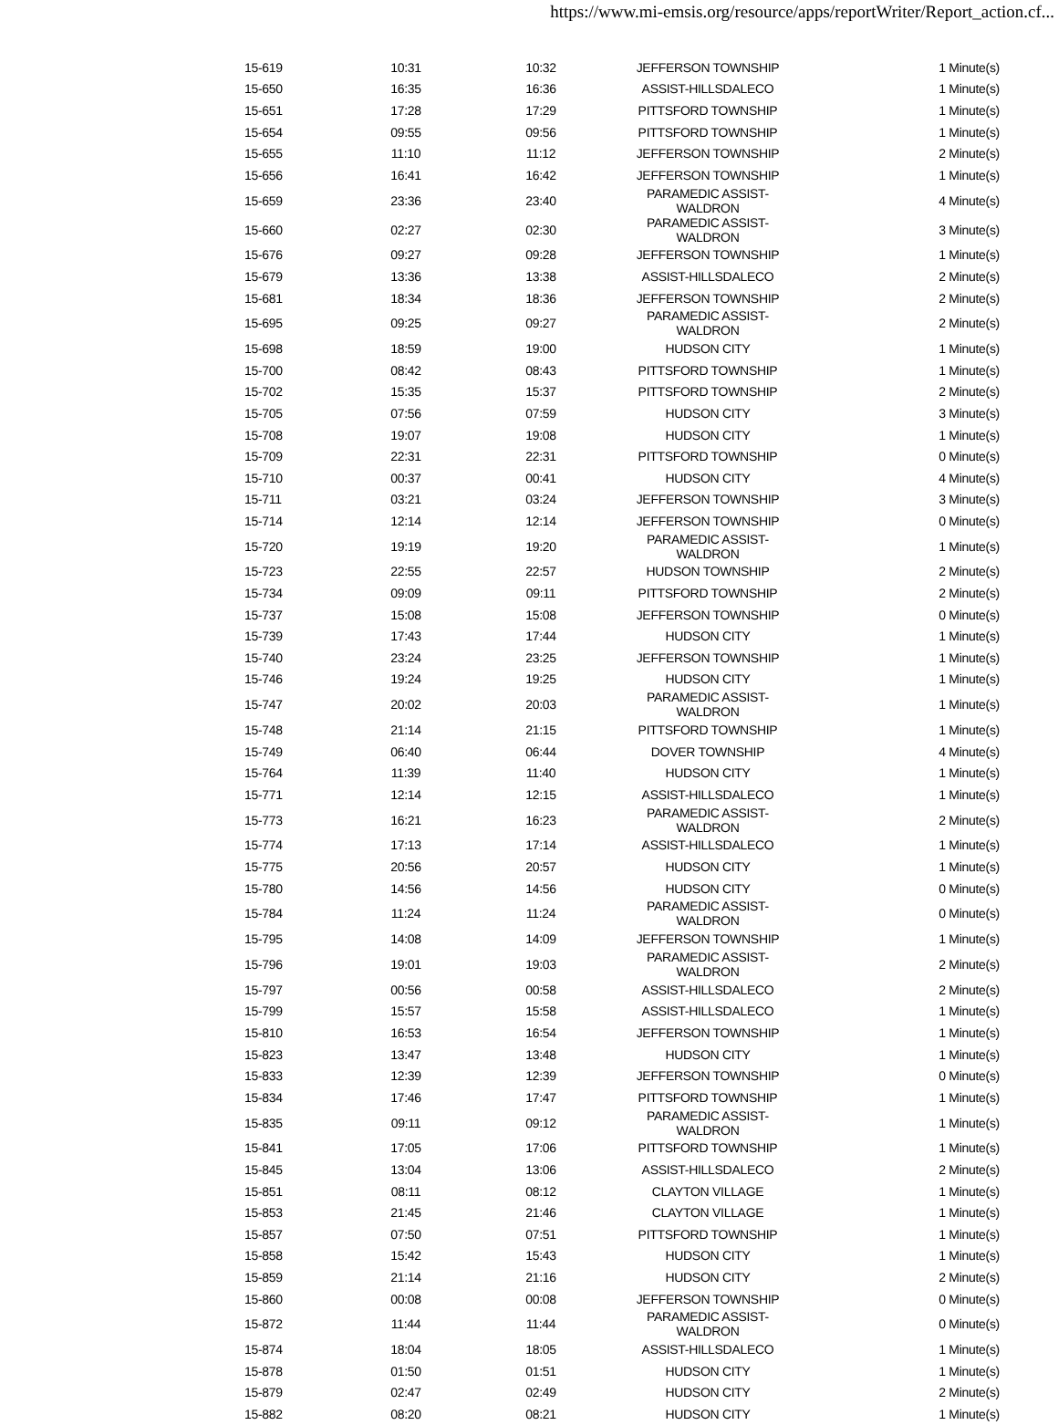https://www.mi-emsis.org/resource/apps/reportWriter/Report_action.cf...
| 15-619 | 10:31 | 10:32 | JEFFERSON TOWNSHIP | 1 Minute(s) |
| 15-650 | 16:35 | 16:36 | ASSIST-HILLSDALECO | 1 Minute(s) |
| 15-651 | 17:28 | 17:29 | PITTSFORD TOWNSHIP | 1 Minute(s) |
| 15-654 | 09:55 | 09:56 | PITTSFORD TOWNSHIP | 1 Minute(s) |
| 15-655 | 11:10 | 11:12 | JEFFERSON TOWNSHIP | 2 Minute(s) |
| 15-656 | 16:41 | 16:42 | JEFFERSON TOWNSHIP | 1 Minute(s) |
| 15-659 | 23:36 | 23:40 | PARAMEDIC ASSIST-WALDRON | 4 Minute(s) |
| 15-660 | 02:27 | 02:30 | PARAMEDIC ASSIST-WALDRON | 3 Minute(s) |
| 15-676 | 09:27 | 09:28 | JEFFERSON TOWNSHIP | 1 Minute(s) |
| 15-679 | 13:36 | 13:38 | ASSIST-HILLSDALECO | 2 Minute(s) |
| 15-681 | 18:34 | 18:36 | JEFFERSON TOWNSHIP | 2 Minute(s) |
| 15-695 | 09:25 | 09:27 | PARAMEDIC ASSIST-WALDRON | 2 Minute(s) |
| 15-698 | 18:59 | 19:00 | HUDSON CITY | 1 Minute(s) |
| 15-700 | 08:42 | 08:43 | PITTSFORD TOWNSHIP | 1 Minute(s) |
| 15-702 | 15:35 | 15:37 | PITTSFORD TOWNSHIP | 2 Minute(s) |
| 15-705 | 07:56 | 07:59 | HUDSON CITY | 3 Minute(s) |
| 15-708 | 19:07 | 19:08 | HUDSON CITY | 1 Minute(s) |
| 15-709 | 22:31 | 22:31 | PITTSFORD TOWNSHIP | 0 Minute(s) |
| 15-710 | 00:37 | 00:41 | HUDSON CITY | 4 Minute(s) |
| 15-711 | 03:21 | 03:24 | JEFFERSON TOWNSHIP | 3 Minute(s) |
| 15-714 | 12:14 | 12:14 | JEFFERSON TOWNSHIP | 0 Minute(s) |
| 15-720 | 19:19 | 19:20 | PARAMEDIC ASSIST-WALDRON | 1 Minute(s) |
| 15-723 | 22:55 | 22:57 | HUDSON TOWNSHIP | 2 Minute(s) |
| 15-734 | 09:09 | 09:11 | PITTSFORD TOWNSHIP | 2 Minute(s) |
| 15-737 | 15:08 | 15:08 | JEFFERSON TOWNSHIP | 0 Minute(s) |
| 15-739 | 17:43 | 17:44 | HUDSON CITY | 1 Minute(s) |
| 15-740 | 23:24 | 23:25 | JEFFERSON TOWNSHIP | 1 Minute(s) |
| 15-746 | 19:24 | 19:25 | HUDSON CITY | 1 Minute(s) |
| 15-747 | 20:02 | 20:03 | PARAMEDIC ASSIST-WALDRON | 1 Minute(s) |
| 15-748 | 21:14 | 21:15 | PITTSFORD TOWNSHIP | 1 Minute(s) |
| 15-749 | 06:40 | 06:44 | DOVER TOWNSHIP | 4 Minute(s) |
| 15-764 | 11:39 | 11:40 | HUDSON CITY | 1 Minute(s) |
| 15-771 | 12:14 | 12:15 | ASSIST-HILLSDALECO | 1 Minute(s) |
| 15-773 | 16:21 | 16:23 | PARAMEDIC ASSIST-WALDRON | 2 Minute(s) |
| 15-774 | 17:13 | 17:14 | ASSIST-HILLSDALECO | 1 Minute(s) |
| 15-775 | 20:56 | 20:57 | HUDSON CITY | 1 Minute(s) |
| 15-780 | 14:56 | 14:56 | HUDSON CITY | 0 Minute(s) |
| 15-784 | 11:24 | 11:24 | PARAMEDIC ASSIST-WALDRON | 0 Minute(s) |
| 15-795 | 14:08 | 14:09 | JEFFERSON TOWNSHIP | 1 Minute(s) |
| 15-796 | 19:01 | 19:03 | PARAMEDIC ASSIST-WALDRON | 2 Minute(s) |
| 15-797 | 00:56 | 00:58 | ASSIST-HILLSDALECO | 2 Minute(s) |
| 15-799 | 15:57 | 15:58 | ASSIST-HILLSDALECO | 1 Minute(s) |
| 15-810 | 16:53 | 16:54 | JEFFERSON TOWNSHIP | 1 Minute(s) |
| 15-823 | 13:47 | 13:48 | HUDSON CITY | 1 Minute(s) |
| 15-833 | 12:39 | 12:39 | JEFFERSON TOWNSHIP | 0 Minute(s) |
| 15-834 | 17:46 | 17:47 | PITTSFORD TOWNSHIP | 1 Minute(s) |
| 15-835 | 09:11 | 09:12 | PARAMEDIC ASSIST-WALDRON | 1 Minute(s) |
| 15-841 | 17:05 | 17:06 | PITTSFORD TOWNSHIP | 1 Minute(s) |
| 15-845 | 13:04 | 13:06 | ASSIST-HILLSDALECO | 2 Minute(s) |
| 15-851 | 08:11 | 08:12 | CLAYTON VILLAGE | 1 Minute(s) |
| 15-853 | 21:45 | 21:46 | CLAYTON VILLAGE | 1 Minute(s) |
| 15-857 | 07:50 | 07:51 | PITTSFORD TOWNSHIP | 1 Minute(s) |
| 15-858 | 15:42 | 15:43 | HUDSON CITY | 1 Minute(s) |
| 15-859 | 21:14 | 21:16 | HUDSON CITY | 2 Minute(s) |
| 15-860 | 00:08 | 00:08 | JEFFERSON TOWNSHIP | 0 Minute(s) |
| 15-872 | 11:44 | 11:44 | PARAMEDIC ASSIST-WALDRON | 0 Minute(s) |
| 15-874 | 18:04 | 18:05 | ASSIST-HILLSDALECO | 1 Minute(s) |
| 15-878 | 01:50 | 01:51 | HUDSON CITY | 1 Minute(s) |
| 15-879 | 02:47 | 02:49 | HUDSON CITY | 2 Minute(s) |
| 15-882 | 08:20 | 08:21 | HUDSON CITY | 1 Minute(s) |